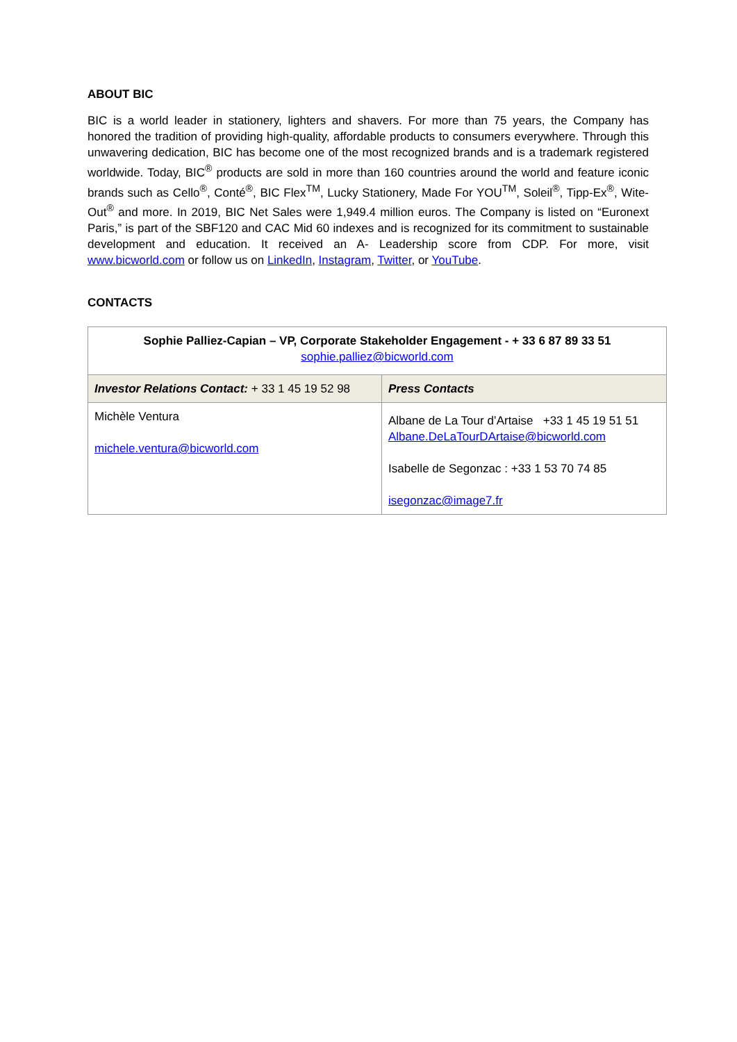ABOUT BIC
BIC is a world leader in stationery, lighters and shavers. For more than 75 years, the Company has honored the tradition of providing high-quality, affordable products to consumers everywhere. Through this unwavering dedication, BIC has become one of the most recognized brands and is a trademark registered worldwide. Today, BIC<sup>®</sup> products are sold in more than 160 countries around the world and feature iconic brands such as Cello<sup>®</sup>, Conté<sup>®</sup>, BIC Flex<sup>TM</sup>, Lucky Stationery, Made For YOU<sup>TM</sup>, Soleil<sup>®</sup>, Tipp-Ex<sup>®</sup>, Wite-Out<sup>®</sup> and more. In 2019, BIC Net Sales were 1,949.4 million euros. The Company is listed on “Euronext Paris,” is part of the SBF120 and CAC Mid 60 indexes and is recognized for its commitment to sustainable development and education. It received an A- Leadership score from CDP. For more, visit www.bicworld.com or follow us on LinkedIn, Instagram, Twitter, or YouTube.
CONTACTS
| Sophie Palliez-Capian – VP, Corporate Stakeholder Engagement - + 33 6 87 89 33 51 sophie.palliez@bicworld.com | |
| Investor Relations Contact: + 33 1 45 19 52 98 | Press Contacts |
| Michèle Ventura michele.ventura@bicworld.com | Albane de La Tour d’Artaise +33 1 45 19 51 51 Albane.DeLaTourDArtaise@bicworld.com Isabelle de Segonzac : +33 1 53 70 74 85 isegonzac@image7.fr |